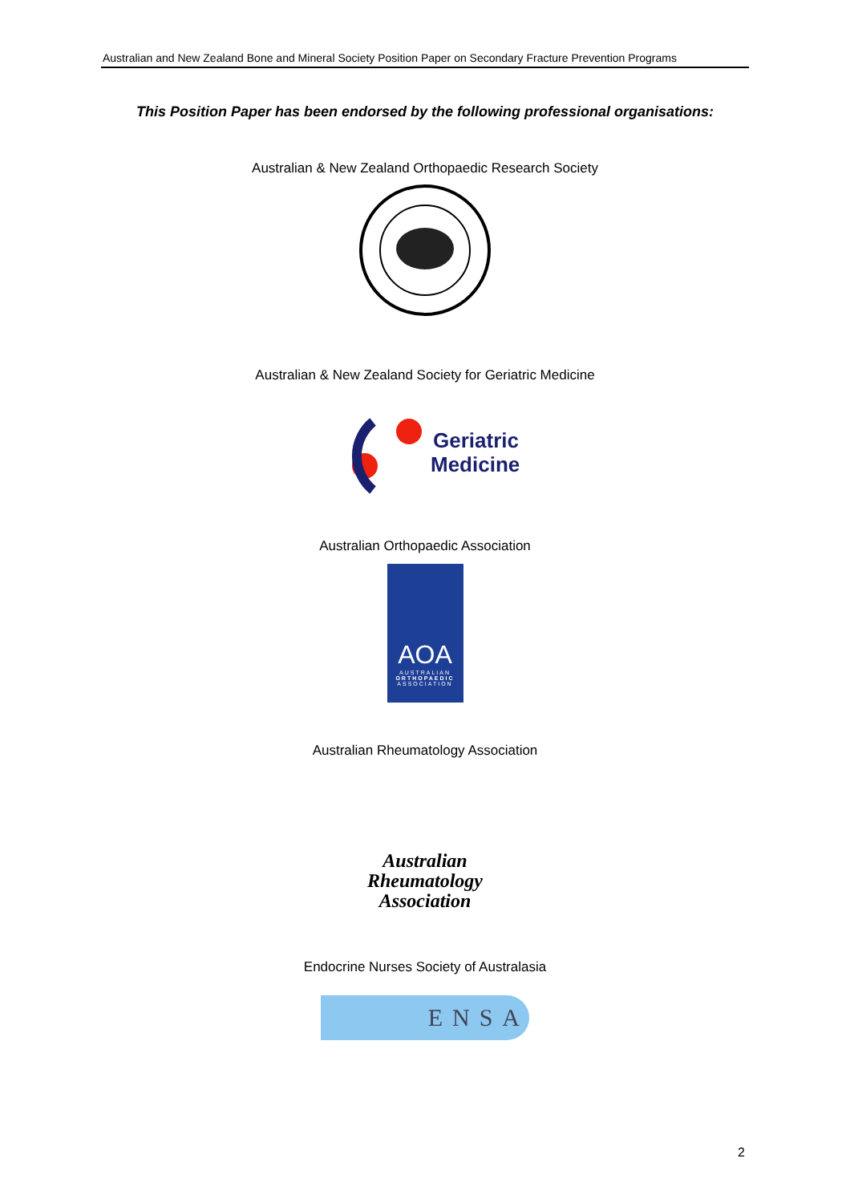Australian and New Zealand Bone and Mineral Society Position Paper on Secondary Fracture Prevention Programs
This Position Paper has been endorsed by the following professional organisations:
Australian & New Zealand Orthopaedic Research Society
Australian & New Zealand Society for Geriatric Medicine
Geriatric
Medicine
Australian Orthopaedic Association
AOA
AUSTRALIAN
ORTHOPAEDIC
ASSOCIATION
Australian Rheumatology Association
Australian
Rheumatology
Association
Endocrine Nurses Society of Australasia
ENSA
2